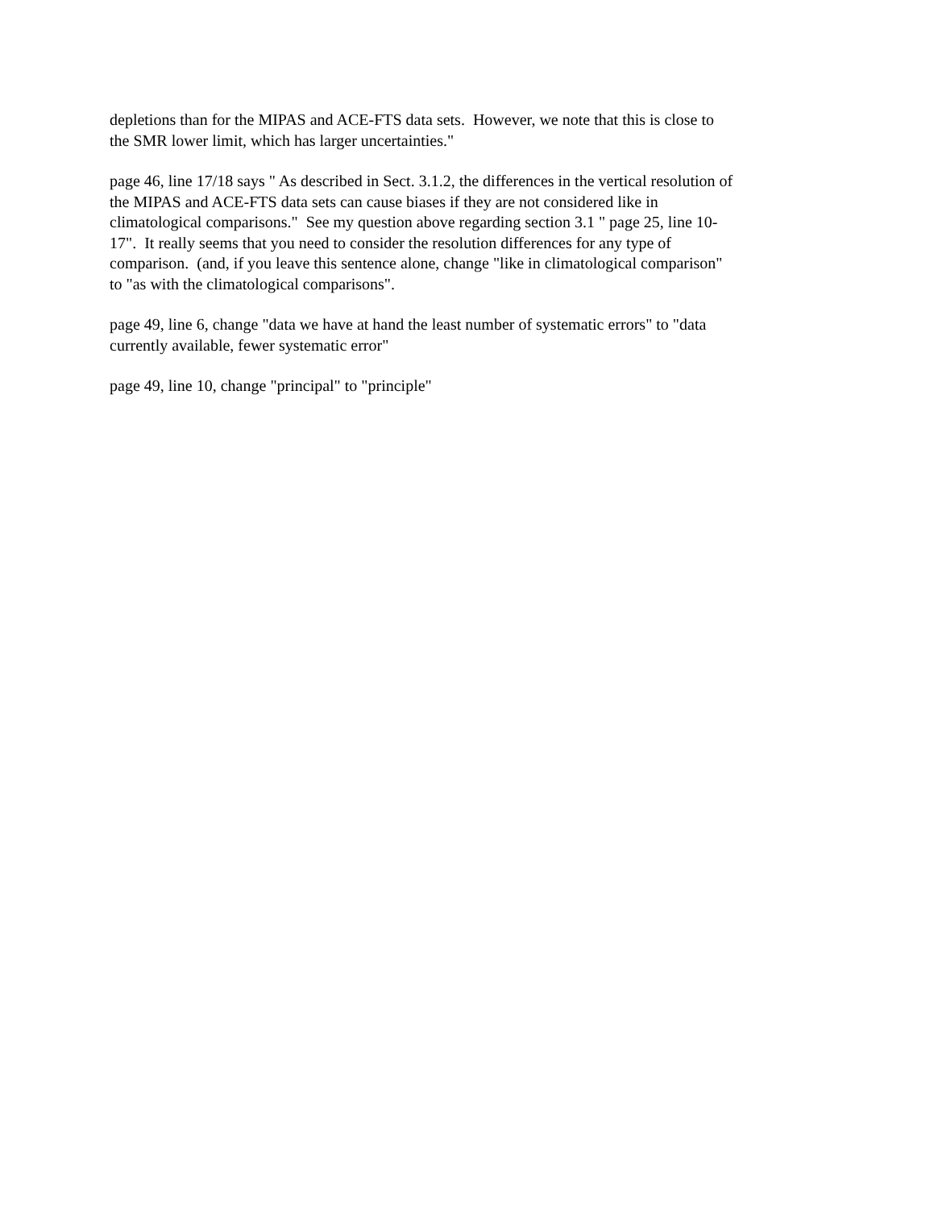depletions than for the MIPAS and ACE-FTS data sets. However, we note that this is close to the SMR lower limit, which has larger uncertainties."
page 46, line 17/18 says " As described in Sect. 3.1.2, the differences in the vertical resolution of the MIPAS and ACE-FTS data sets can cause biases if they are not considered like in climatological comparisons." See my question above regarding section 3.1 " page 25, line 10- 17". It really seems that you need to consider the resolution differences for any type of comparison. (and, if you leave this sentence alone, change "like in climatological comparison" to "as with the climatological comparisons".
page 49, line 6, change "data we have at hand the least number of systematic errors" to "data currently available, fewer systematic error"
page 49, line 10, change "principal" to "principle"